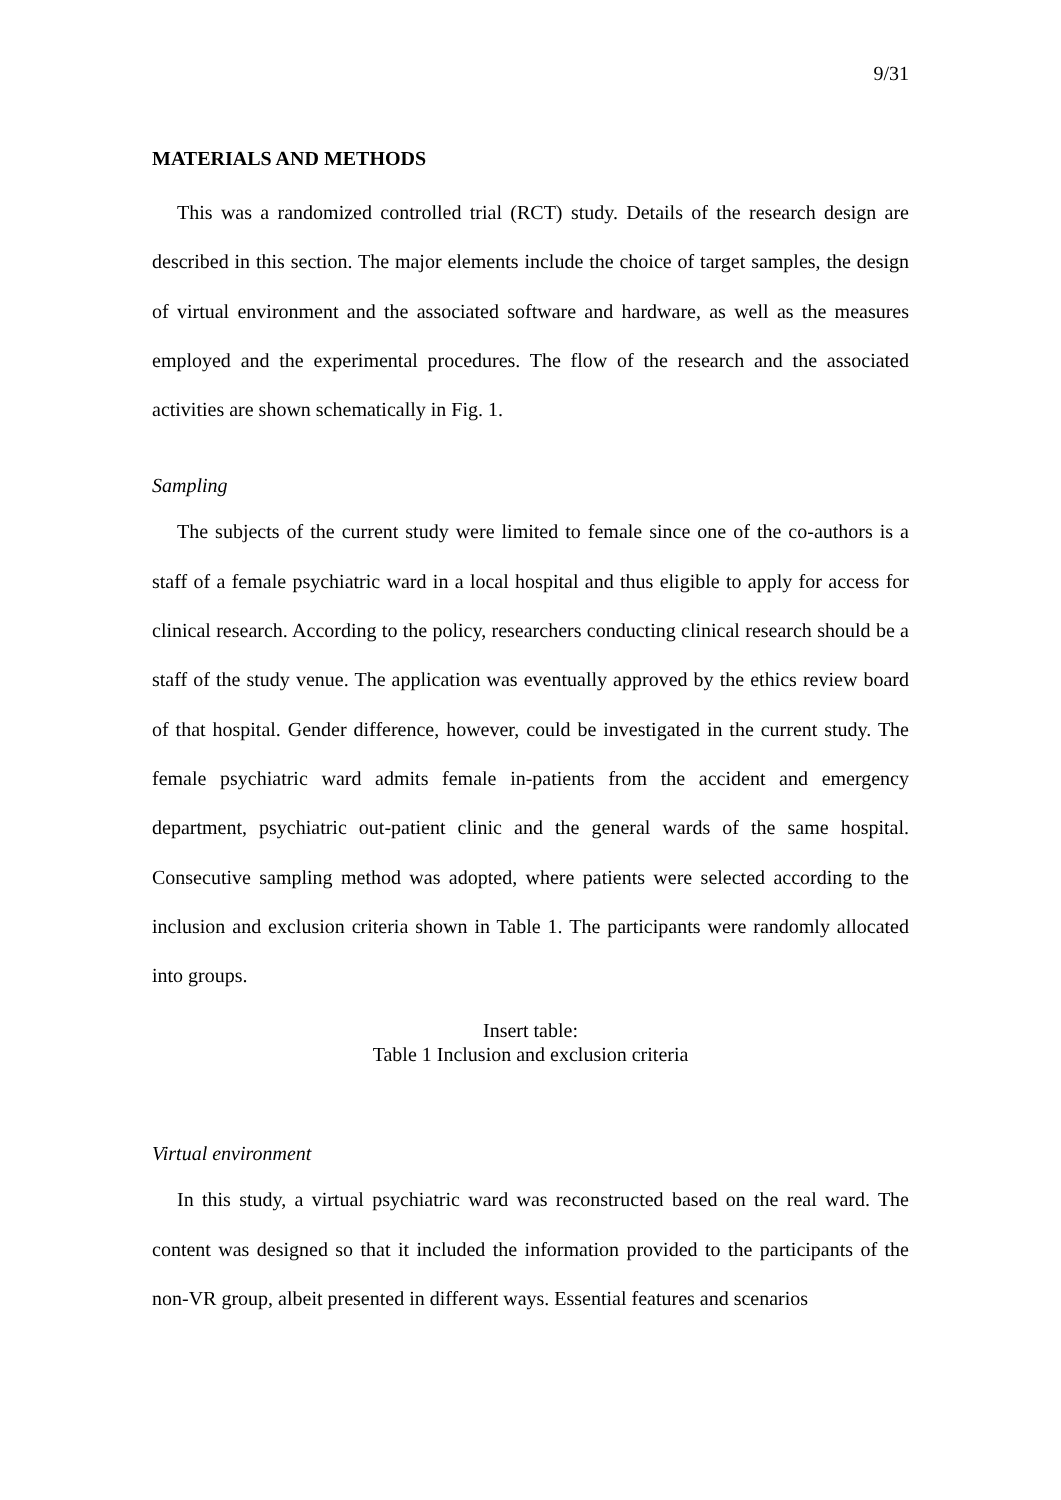9/31
MATERIALS AND METHODS
This was a randomized controlled trial (RCT) study. Details of the research design are described in this section. The major elements include the choice of target samples, the design of virtual environment and the associated software and hardware, as well as the measures employed and the experimental procedures. The flow of the research and the associated activities are shown schematically in Fig. 1.
Sampling
The subjects of the current study were limited to female since one of the co-authors is a staff of a female psychiatric ward in a local hospital and thus eligible to apply for access for clinical research. According to the policy, researchers conducting clinical research should be a staff of the study venue. The application was eventually approved by the ethics review board of that hospital. Gender difference, however, could be investigated in the current study. The female psychiatric ward admits female in-patients from the accident and emergency department, psychiatric out-patient clinic and the general wards of the same hospital. Consecutive sampling method was adopted, where patients were selected according to the inclusion and exclusion criteria shown in Table 1. The participants were randomly allocated into groups.
Insert table:
Table 1 Inclusion and exclusion criteria
Virtual environment
In this study, a virtual psychiatric ward was reconstructed based on the real ward. The content was designed so that it included the information provided to the participants of the non-VR group, albeit presented in different ways. Essential features and scenarios